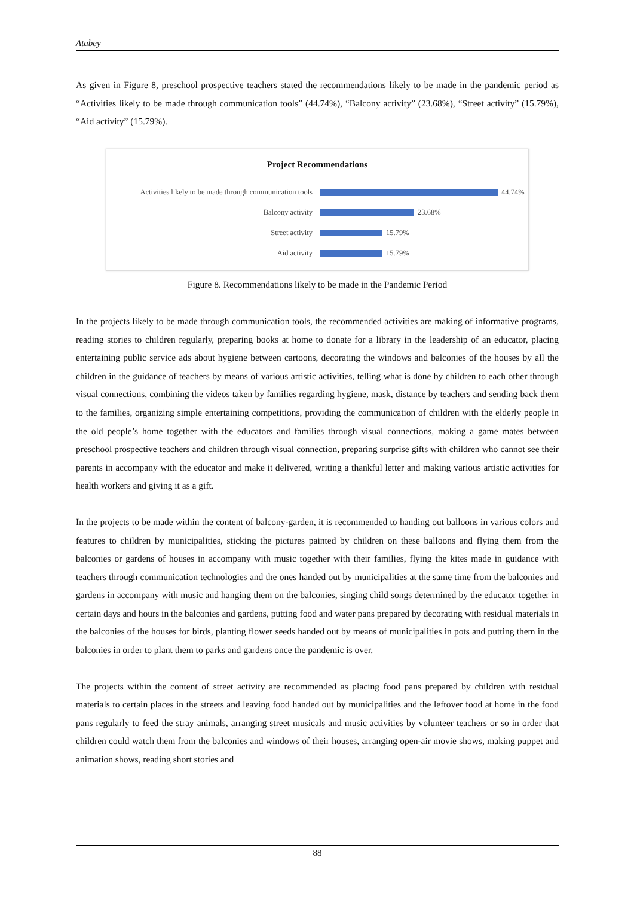Atabey
As given in Figure 8, preschool prospective teachers stated the recommendations likely to be made in the pandemic period as “Activities likely to be made through communication tools” (44.74%), “Balcony activity” (23.68%), “Street activity” (15.79%), “Aid activity” (15.79%).
Project Recommendations
Activities likely to be made through communication tools 44.74%
Balcony activity 23.68%
Street activity 15.79%
Aid activity 15.79%
Figure 8. Recommendations likely to be made in the Pandemic Period
In the projects likely to be made through communication tools, the recommended activities are making of informative programs, reading stories to children regularly, preparing books at home to donate for a library in the leadership of an educator, placing entertaining public service ads about hygiene between cartoons, decorating the windows and balconies of the houses by all the children in the guidance of teachers by means of various artistic activities, telling what is done by children to each other through visual connections, combining the videos taken by families regarding hygiene, mask, distance by teachers and sending back them to the families, organizing simple entertaining competitions, providing the communication of children with the elderly people in the old people’s home together with the educators and families through visual connections, making a game mates between preschool prospective teachers and children through visual connection, preparing surprise gifts with children who cannot see their parents in accompany with the educator and make it delivered, writing a thankful letter and making various artistic activities for health workers and giving it as a gift.
In the projects to be made within the content of balcony-garden, it is recommended to handing out balloons in various colors and features to children by municipalities, sticking the pictures painted by children on these balloons and flying them from the balconies or gardens of houses in accompany with music together with their families, flying the kites made in guidance with teachers through communication technologies and the ones handed out by municipalities at the same time from the balconies and gardens in accompany with music and hanging them on the balconies, singing child songs determined by the educator together in certain days and hours in the balconies and gardens, putting food and water pans prepared by decorating with residual materials in the balconies of the houses for birds, planting flower seeds handed out by means of municipalities in pots and putting them in the balconies in order to plant them to parks and gardens once the pandemic is over.
The projects within the content of street activity are recommended as placing food pans prepared by children with residual materials to certain places in the streets and leaving food handed out by municipalities and the leftover food at home in the food pans regularly to feed the stray animals, arranging street musicals and music activities by volunteer teachers or so in order that children could watch them from the balconies and windows of their houses, arranging open-air movie shows, making puppet and animation shows, reading short stories and
88